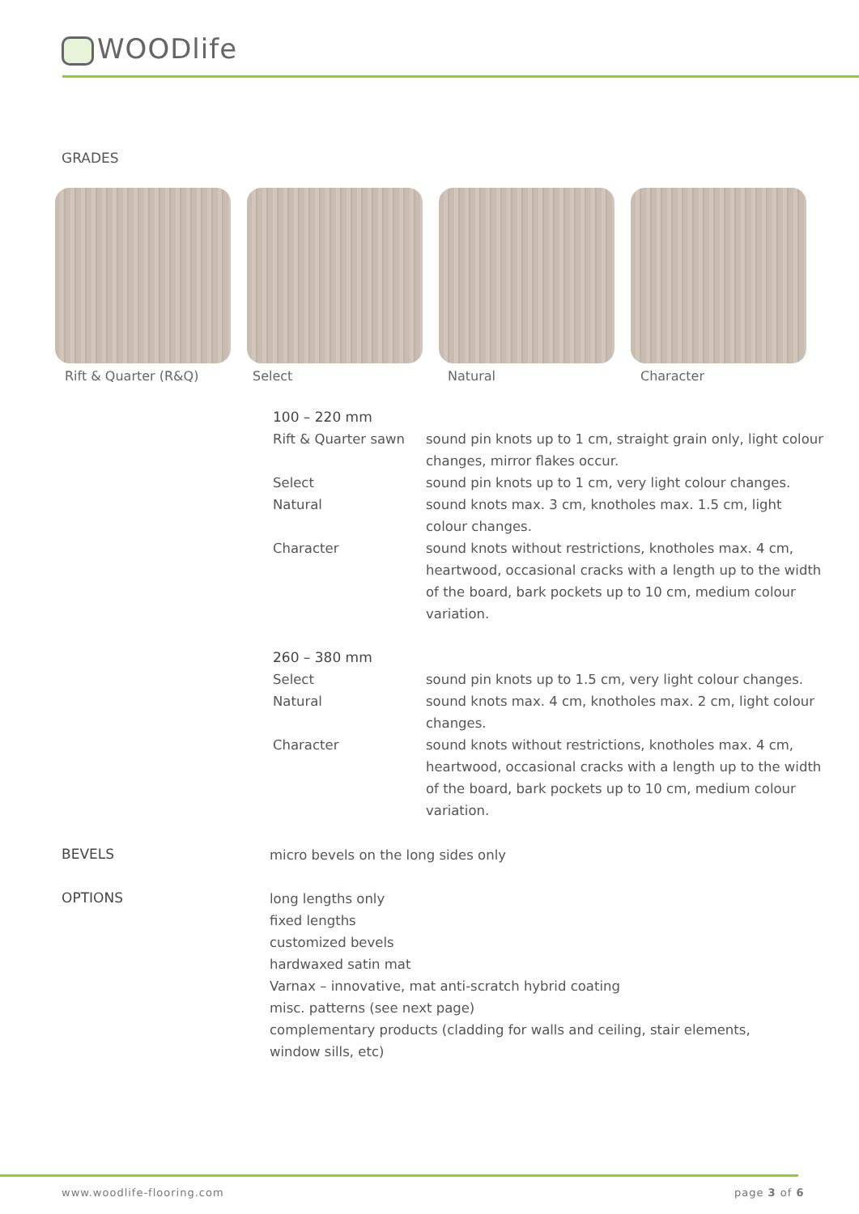WOODlife
GRADES
Rift & Quarter (R&Q) Select Natural Character
100 – 220 mm
Rift & Quarter sawn sound pin knots up to 1 cm, straight grain only, light colour changes, mirror flakes occur.
Select sound pin knots up to 1 cm, very light colour changes.
Natural sound knots max. 3 cm, knotholes max. 1.5 cm, light colour changes.
Character sound knots without restrictions, knotholes max. 4 cm, heartwood, occasional cracks with a length up to the width of the board, bark pockets up to 10 cm, medium colour variation.
260 – 380 mm
Select sound pin knots up to 1.5 cm, very light colour changes.
Natural sound knots max. 4 cm, knotholes max. 2 cm, light colour changes.
Character sound knots without restrictions, knotholes max. 4 cm, heartwood, occasional cracks with a length up to the width of the board, bark pockets up to 10 cm, medium colour variation.
BEVELS
micro bevels on the long sides only
OPTIONS
long lengths only
fixed lengths
customized bevels
hardwaxed satin mat
Varnax – innovative, mat anti-scratch hybrid coating
misc. patterns (see next page)
complementary products (cladding for walls and ceiling, stair elements,
window sills, etc)
www.woodlife-flooring.com page 3 of 6